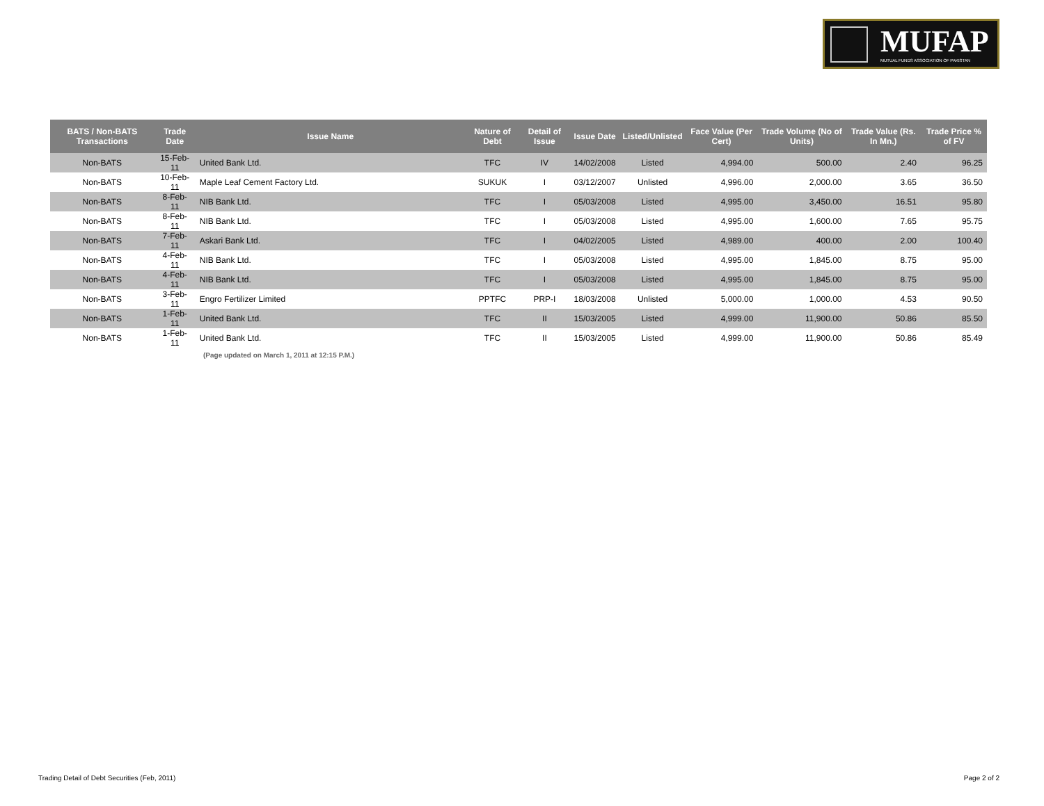MUFAP
MUTUAL FUNDS ASSOCIATION OF PAKISTAN
| BATS / Non-BATS Transactions | Trade Date | Issue Name | Nature of Debt | Detail of Issue | Issue Date | Listed/Unlisted | Face Value (Per Cert) | Trade Volume (No of Units) | Trade Value (Rs. In Mn.) | Trade Price % of FV |
| --- | --- | --- | --- | --- | --- | --- | --- | --- | --- | --- |
| Non-BATS | 15-Feb-11 | United Bank Ltd. | TFC | IV | 14/02/2008 | Listed | 4,994.00 | 500.00 | 2.40 | 96.25 |
| Non-BATS | 10-Feb-11 | Maple Leaf Cement Factory Ltd. | SUKUK | I | 03/12/2007 | Unlisted | 4,996.00 | 2,000.00 | 3.65 | 36.50 |
| Non-BATS | 8-Feb-11 | NIB Bank Ltd. | TFC | I | 05/03/2008 | Listed | 4,995.00 | 3,450.00 | 16.51 | 95.80 |
| Non-BATS | 8-Feb-11 | NIB Bank Ltd. | TFC | I | 05/03/2008 | Listed | 4,995.00 | 1,600.00 | 7.65 | 95.75 |
| Non-BATS | 7-Feb-11 | Askari Bank Ltd. | TFC | I | 04/02/2005 | Listed | 4,989.00 | 400.00 | 2.00 | 100.40 |
| Non-BATS | 4-Feb-11 | NIB Bank Ltd. | TFC | I | 05/03/2008 | Listed | 4,995.00 | 1,845.00 | 8.75 | 95.00 |
| Non-BATS | 4-Feb-11 | NIB Bank Ltd. | TFC | I | 05/03/2008 | Listed | 4,995.00 | 1,845.00 | 8.75 | 95.00 |
| Non-BATS | 3-Feb-11 | Engro Fertilizer Limited | PPTFC | PRP-I | 18/03/2008 | Unlisted | 5,000.00 | 1,000.00 | 4.53 | 90.50 |
| Non-BATS | 1-Feb-11 | United Bank Ltd. | TFC | II | 15/03/2005 | Listed | 4,999.00 | 11,900.00 | 50.86 | 85.50 |
| Non-BATS | 1-Feb-11 | United Bank Ltd. | TFC | II | 15/03/2005 | Listed | 4,999.00 | 11,900.00 | 50.86 | 85.49 |
| (Page updated on March 1, 2011 at 12:15 P.M.) | | | | | | | | | | |
Trading Detail of Debt Securities (Feb, 2011)
Page 2 of 2